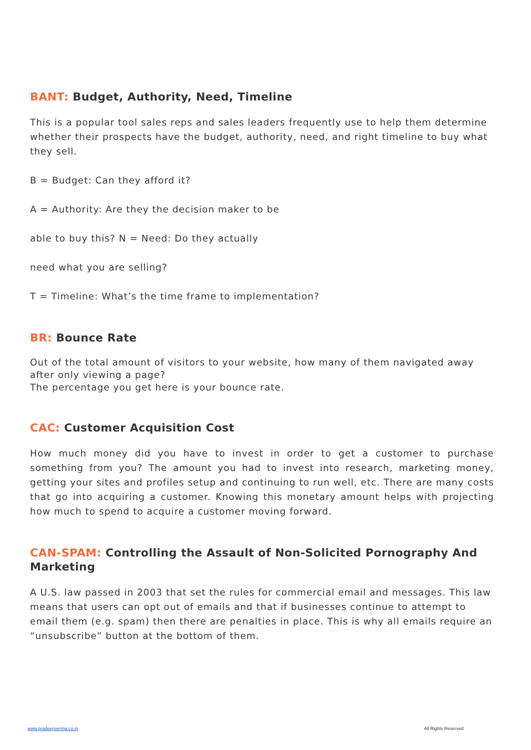BANT: Budget, Authority, Need, Timeline
This is a popular tool sales reps and sales leaders frequently use to help them determine whether their prospects have the budget, authority, need, and right timeline to buy what they sell.
B = Budget: Can they afford it?
A = Authority: Are they the decision maker to be
able to buy this? N = Need: Do they actually
need what you are selling?
T = Timeline: What’s the time frame to implementation?
BR: Bounce Rate
Out of the total amount of visitors to your website, how many of them navigated away after only viewing a page?
The percentage you get here is your bounce rate.
CAC: Customer Acquisition Cost
How much money did you have to invest in order to get a customer to purchase something from you? The amount you had to invest into research, marketing money, getting your sites and profiles setup and continuing to run well, etc. There are many costs that go into acquiring a customer. Knowing this monetary amount helps with projecting how much to spend to acquire a customer moving forward.
CAN-SPAM: Controlling the Assault of Non-Solicited Pornography And Marketing
A U.S. law passed in 2003 that set the rules for commercial email and messages. This law means that users can opt out of emails and that if businesses continue to attempt to email them (e.g. spam) then there are penalties in place. This is why all emails require an “unsubscribe” button at the bottom of them.
www.pradeepverma.co.in All Rights Reserved